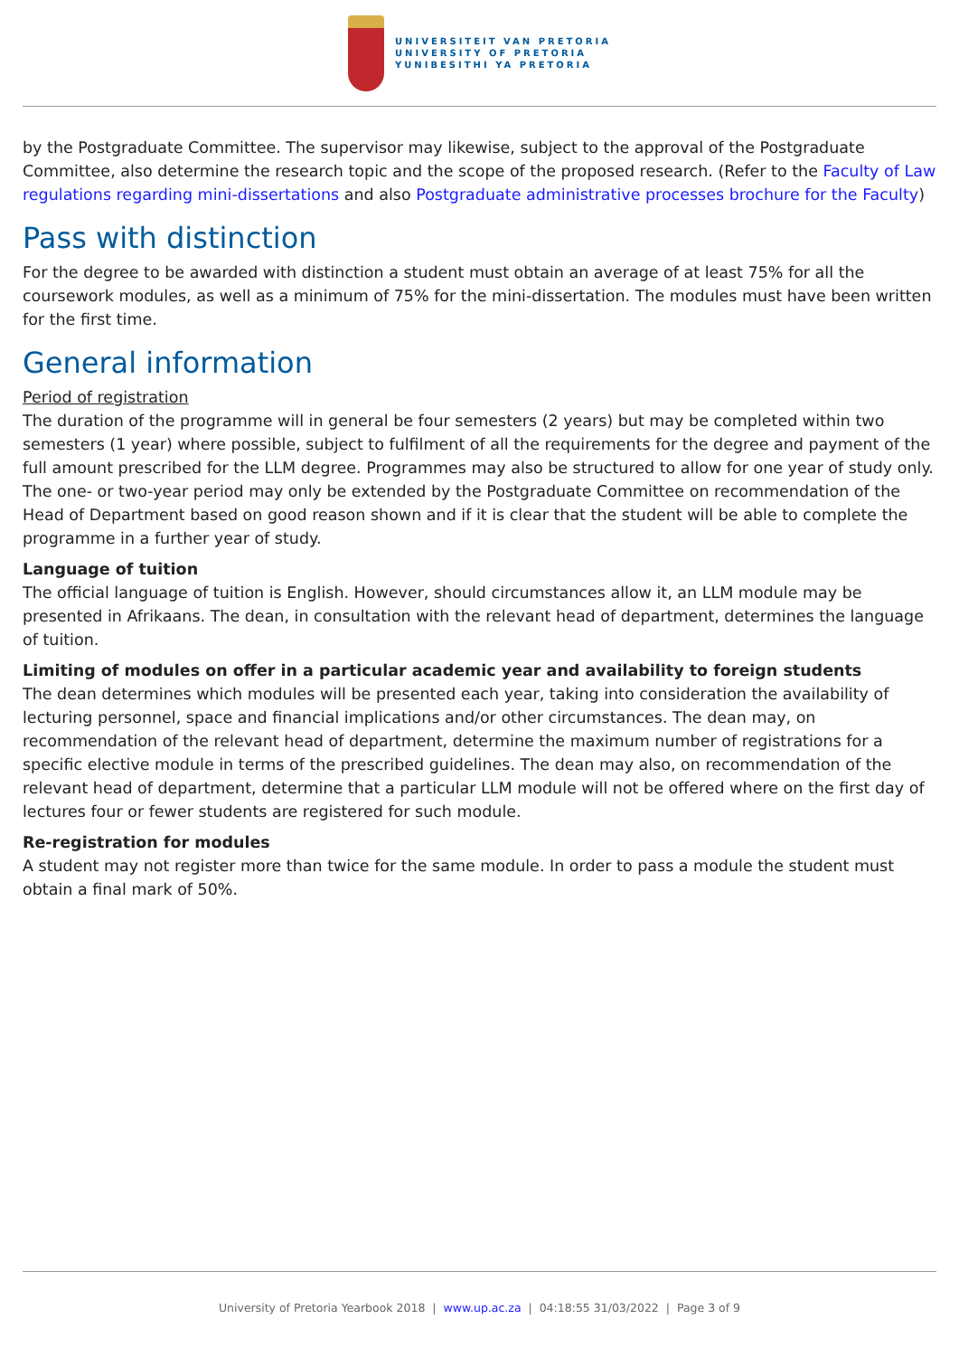UNIVERSITEIT VAN PRETORIA
UNIVERSITY OF PRETORIA
YUNIBESITHI YA PRETORIA
by the Postgraduate Committee. The supervisor may likewise, subject to the approval of the Postgraduate Committee, also determine the research topic and the scope of the proposed research. (Refer to the Faculty of Law regulations regarding mini-dissertations and also Postgraduate administrative processes brochure for the Faculty)
Pass with distinction
For the degree to be awarded with distinction a student must obtain an average of at least 75% for all the coursework modules, as well as a minimum of 75% for the mini-dissertation. The modules must have been written for the first time.
General information
Period of registration
The duration of the programme will in general be four semesters (2 years) but may be completed within two semesters (1 year) where possible, subject to fulfilment of all the requirements for the degree and payment of the full amount prescribed for the LLM degree. Programmes may also be structured to allow for one year of study only. The one- or two-year period may only be extended by the Postgraduate Committee on recommendation of the Head of Department based on good reason shown and if it is clear that the student will be able to complete the programme in a further year of study.
Language of tuition
The official language of tuition is English. However, should circumstances allow it, an LLM module may be presented in Afrikaans. The dean, in consultation with the relevant head of department, determines the language of tuition.
Limiting of modules on offer in a particular academic year and availability to foreign students
The dean determines which modules will be presented each year, taking into consideration the availability of lecturing personnel, space and financial implications and/or other circumstances. The dean may, on recommendation of the relevant head of department, determine the maximum number of registrations for a specific elective module in terms of the prescribed guidelines. The dean may also, on recommendation of the relevant head of department, determine that a particular LLM module will not be offered where on the first day of lectures four or fewer students are registered for such module.
Re-registration for modules
A student may not register more than twice for the same module. In order to pass a module the student must obtain a final mark of 50%.
University of Pretoria Yearbook 2018 | www.up.ac.za | 04:18:55 31/03/2022 | Page 3 of 9